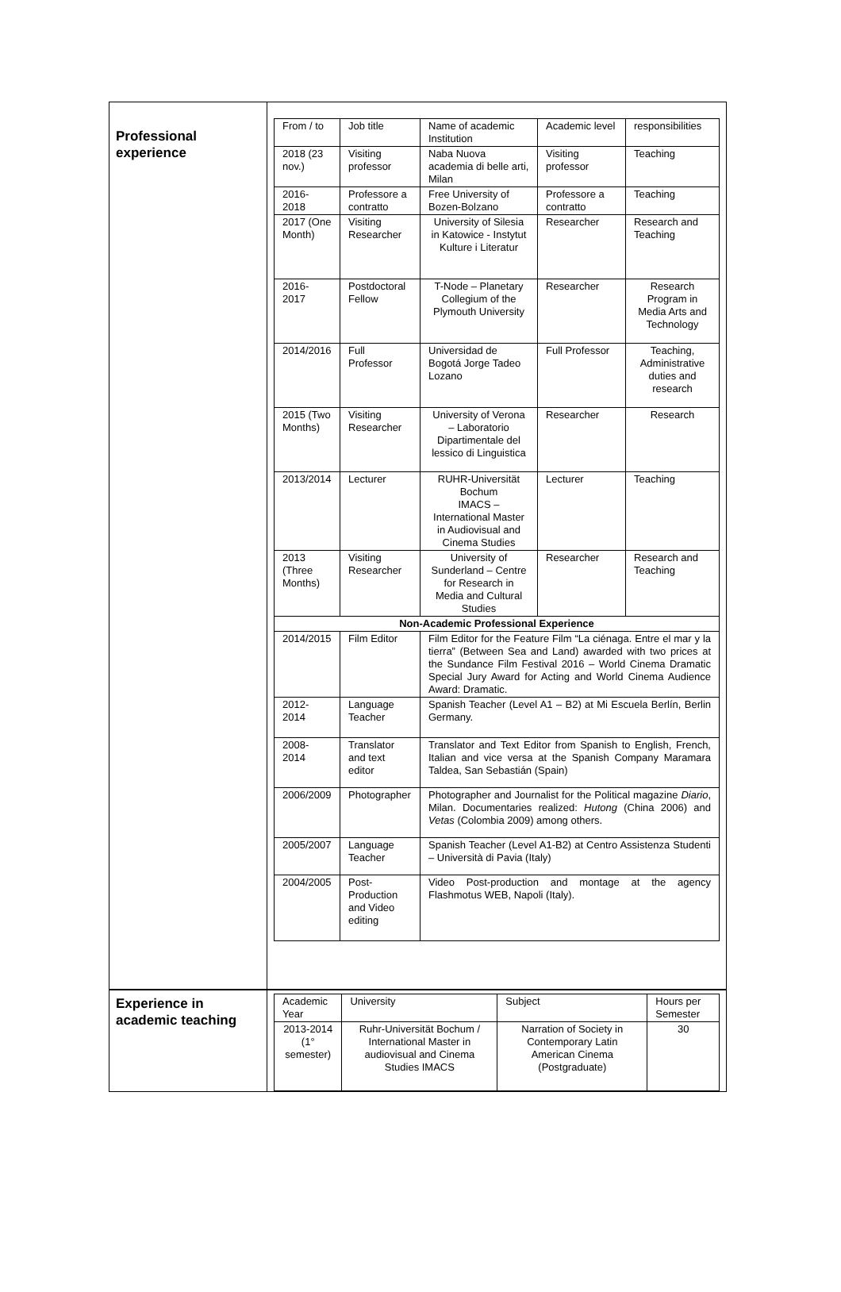Professional
experience
| From / to | Job title | Name of academic Institution | Academic level | responsibilities |
| --- | --- | --- | --- | --- |
| 2018 (23 nov.) | Visiting professor | Naba Nuova academia di belle arti, Milan | Visiting professor | Teaching |
| 2016-2018 | Professore a contratto | Free University of Bozen-Bolzano | Professore a contratto | Teaching |
| 2017 (One Month) | Visiting Researcher | University of Silesia in Katowice - Instytut Kulture i Literatur | Researcher | Research and Teaching |
| 2016-2017 | Postdoctoral Fellow | T-Node – Planetary Collegium of the Plymouth University | Researcher | Research Program in Media Arts and Technology |
| 2014/2016 | Full Professor | Universidad de Bogotá Jorge Tadeo Lozano | Full Professor | Teaching, Administrative duties and research |
| 2015 (Two Months) | Visiting Researcher | University of Verona – Laboratorio Dipartimentale del lessico di Linguistica | Researcher | Research |
| 2013/2014 | Lecturer | RUHR-Universität Bochum IMACS – International Master in Audiovisual and Cinema Studies | Lecturer | Teaching |
| 2013 (Three Months) | Visiting Researcher | University of Sunderland – Centre for Research in Media and Cultural Studies | Researcher | Research and Teaching |
| Non-Academic Professional Experience | | | | |
| 2014/2015 | Film Editor | Film Editor for the Feature Film “La ciénaga. Entre el mar y la tierra” (Between Sea and Land) awarded with two prices at the Sundance Film Festival 2016 – World Cinema Dramatic Special Jury Award for Acting and World Cinema Audience Award: Dramatic. | | |
| 2012-2014 | Language Teacher | Spanish Teacher (Level A1 – B2) at Mi Escuela Berlín, Berlin Germany. | | |
| 2008-2014 | Translator and text editor | Translator and Text Editor from Spanish to English, French, Italian and vice versa at the Spanish Company Maramara Taldea, San Sebastián (Spain) | | |
| 2006/2009 | Photographer | Photographer and Journalist for the Political magazine Diario , Milan. Documentaries realized: Hutong (China 2006) and Vetas (Colombia 2009) among others. | | |
| 2005/2007 | Language Teacher | Spanish Teacher (Level A1-B2) at Centro Assistenza Studenti – Università di Pavia (Italy) | | |
| 2004/2005 | Post-Production and Video editing | Video Post-production and montage at the agency Flashmotus WEB, Napoli (Italy). | | |
Experience in
academic teaching
| Academic Year | University | Subject | Hours per Semester |
| --- | --- | --- | --- |
| 2013-2014 (1° semester) | Ruhr-Universität Bochum / International Master in audiovisual and Cinema Studies IMACS | Narration of Society in Contemporary Latin American Cinema (Postgraduate) | 30 |